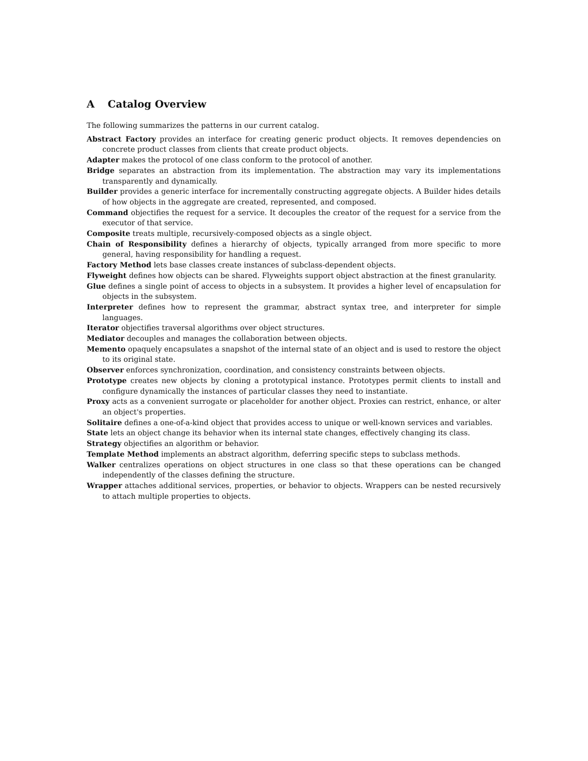A Catalog Overview
The following summarizes the patterns in our current catalog.
Abstract Factory provides an interface for creating generic product objects. It removes dependencies on concrete product classes from clients that create product objects.
Adapter makes the protocol of one class conform to the protocol of another.
Bridge separates an abstraction from its implementation. The abstraction may vary its implementations transparently and dynamically.
Builder provides a generic interface for incrementally constructing aggregate objects. A Builder hides details of how objects in the aggregate are created, represented, and composed.
Command objectifies the request for a service. It decouples the creator of the request for a service from the executor of that service.
Composite treats multiple, recursively-composed objects as a single object.
Chain of Responsibility defines a hierarchy of objects, typically arranged from more specific to more general, having responsibility for handling a request.
Factory Method lets base classes create instances of subclass-dependent objects.
Flyweight defines how objects can be shared. Flyweights support object abstraction at the finest granularity.
Glue defines a single point of access to objects in a subsystem. It provides a higher level of encapsulation for objects in the subsystem.
Interpreter defines how to represent the grammar, abstract syntax tree, and interpreter for simple languages.
Iterator objectifies traversal algorithms over object structures.
Mediator decouples and manages the collaboration between objects.
Memento opaquely encapsulates a snapshot of the internal state of an object and is used to restore the object to its original state.
Observer enforces synchronization, coordination, and consistency constraints between objects.
Prototype creates new objects by cloning a prototypical instance. Prototypes permit clients to install and configure dynamically the instances of particular classes they need to instantiate.
Proxy acts as a convenient surrogate or placeholder for another object. Proxies can restrict, enhance, or alter an object's properties.
Solitaire defines a one-of-a-kind object that provides access to unique or well-known services and variables.
State lets an object change its behavior when its internal state changes, effectively changing its class.
Strategy objectifies an algorithm or behavior.
Template Method implements an abstract algorithm, deferring specific steps to subclass methods.
Walker centralizes operations on object structures in one class so that these operations can be changed independently of the classes defining the structure.
Wrapper attaches additional services, properties, or behavior to objects. Wrappers can be nested recursively to attach multiple properties to objects.